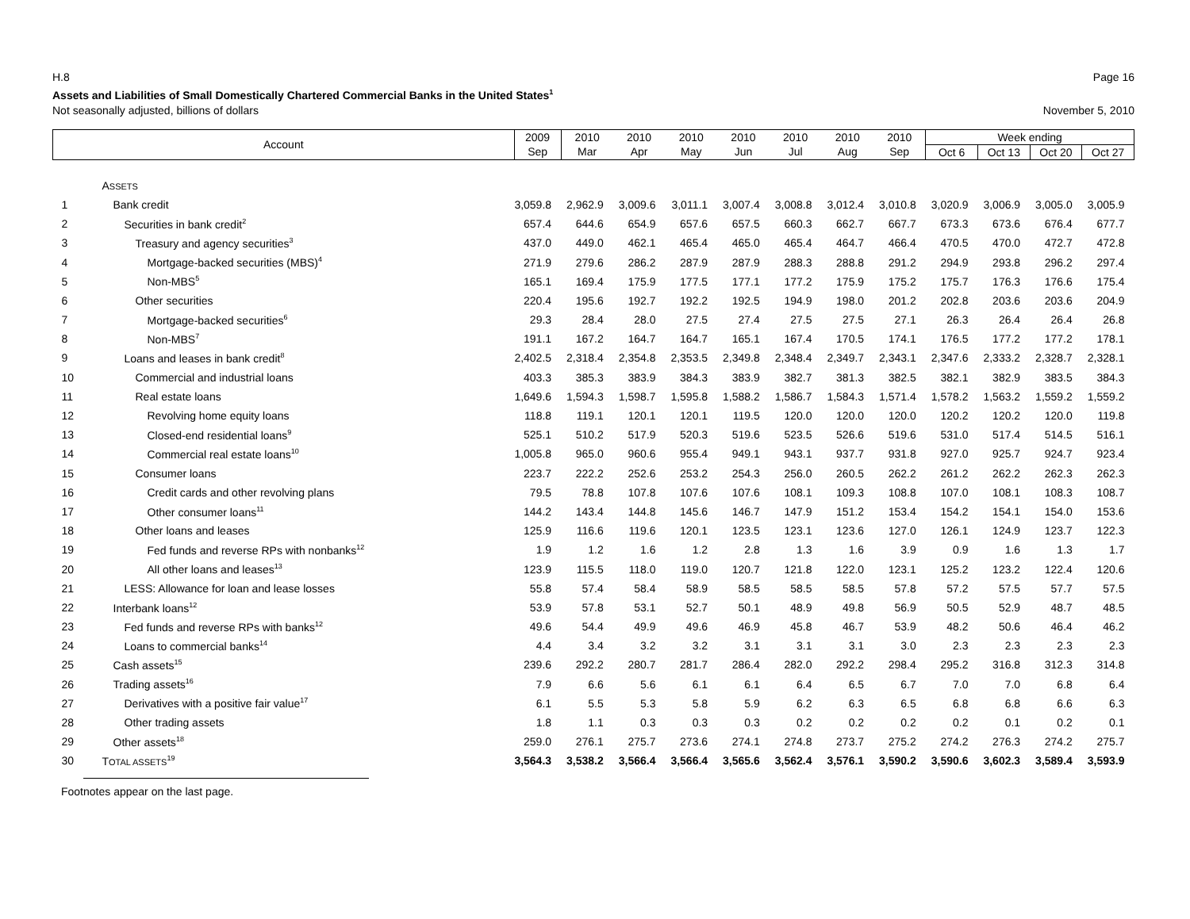H.8 Page 16
Assets and Liabilities of Small Domestically Chartered Commercial Banks in the United States<sup>1</sup>
Not seasonally adjusted, billions of dollars November 5, 2010
| Account | | 2009 | 2010 | 2010 | 2010 | 2010 | 2010 | 2010 | 2010 | Week ending | | | |
| --- | --- | --- | --- | --- | --- | --- | --- | --- | --- | --- | --- | --- | --- |
| | | Sep | Mar | Apr | May | Jun | Jul | Aug | Sep | Oct 6 | Oct 13 | Oct 20 | Oct 27 |
| | A SSETS | | | | | | | | | | | | |
| 1 | Bank credit | 3,059.8 | 2,962.9 | 3,009.6 | 3,011.1 | 3,007.4 | 3,008.8 | 3,012.4 | 3,010.8 | 3,020.9 | 3,006.9 | 3,005.0 | 3,005.9 |
| 2 | Securities in bank credit<sup>2</sup> | 657.4 | 644.6 | 654.9 | 657.6 | 657.5 | 660.3 | 662.7 | 667.7 | 673.3 | 673.6 | 676.4 | 677.7 |
| 3 | Treasury and agency securities<sup>3</sup> | 437.0 | 449.0 | 462.1 | 465.4 | 465.0 | 465.4 | 464.7 | 466.4 | 470.5 | 470.0 | 472.7 | 472.8 |
| 4 | Mortgage-backed securities (MBS)<sup>4</sup> | 271.9 | 279.6 | 286.2 | 287.9 | 287.9 | 288.3 | 288.8 | 291.2 | 294.9 | 293.8 | 296.2 | 297.4 |
| 5 | Non-MBS<sup>5</sup> | 165.1 | 169.4 | 175.9 | 177.5 | 177.1 | 177.2 | 175.9 | 175.2 | 175.7 | 176.3 | 176.6 | 175.4 |
| 6 | Other securities | 220.4 | 195.6 | 192.7 | 192.2 | 192.5 | 194.9 | 198.0 | 201.2 | 202.8 | 203.6 | 203.6 | 204.9 |
| 7 | Mortgage-backed securities<sup>6</sup> | 29.3 | 28.4 | 28.0 | 27.5 | 27.4 | 27.5 | 27.5 | 27.1 | 26.3 | 26.4 | 26.4 | 26.8 |
| 8 | Non-MBS<sup>7</sup> | 191.1 | 167.2 | 164.7 | 164.7 | 165.1 | 167.4 | 170.5 | 174.1 | 176.5 | 177.2 | 177.2 | 178.1 |
| 9 | Loans and leases in bank credit<sup>8</sup> | 2,402.5 | 2,318.4 | 2,354.8 | 2,353.5 | 2,349.8 | 2,348.4 | 2,349.7 | 2,343.1 | 2,347.6 | 2,333.2 | 2,328.7 | 2,328.1 |
| 10 | Commercial and industrial loans | 403.3 | 385.3 | 383.9 | 384.3 | 383.9 | 382.7 | 381.3 | 382.5 | 382.1 | 382.9 | 383.5 | 384.3 |
| 11 | Real estate loans | 1,649.6 | 1,594.3 | 1,598.7 | 1,595.8 | 1,588.2 | 1,586.7 | 1,584.3 | 1,571.4 | 1,578.2 | 1,563.2 | 1,559.2 | 1,559.2 |
| 12 | Revolving home equity loans | 118.8 | 119.1 | 120.1 | 120.1 | 119.5 | 120.0 | 120.0 | 120.0 | 120.2 | 120.2 | 120.0 | 119.8 |
| 13 | Closed-end residential loans<sup>9</sup> | 525.1 | 510.2 | 517.9 | 520.3 | 519.6 | 523.5 | 526.6 | 519.6 | 531.0 | 517.4 | 514.5 | 516.1 |
| 14 | Commercial real estate loans<sup>10</sup> | 1,005.8 | 965.0 | 960.6 | 955.4 | 949.1 | 943.1 | 937.7 | 931.8 | 927.0 | 925.7 | 924.7 | 923.4 |
| 15 | Consumer loans | 223.7 | 222.2 | 252.6 | 253.2 | 254.3 | 256.0 | 260.5 | 262.2 | 261.2 | 262.2 | 262.3 | 262.3 |
| 16 | Credit cards and other revolving plans | 79.5 | 78.8 | 107.8 | 107.6 | 107.6 | 108.1 | 109.3 | 108.8 | 107.0 | 108.1 | 108.3 | 108.7 |
| 17 | Other consumer loans<sup>11</sup> | 144.2 | 143.4 | 144.8 | 145.6 | 146.7 | 147.9 | 151.2 | 153.4 | 154.2 | 154.1 | 154.0 | 153.6 |
| 18 | Other loans and leases | 125.9 | 116.6 | 119.6 | 120.1 | 123.5 | 123.1 | 123.6 | 127.0 | 126.1 | 124.9 | 123.7 | 122.3 |
| 19 | Fed funds and reverse RPs with nonbanks<sup>12</sup> | 1.9 | 1.2 | 1.6 | 1.2 | 2.8 | 1.3 | 1.6 | 3.9 | 0.9 | 1.6 | 1.3 | 1.7 |
| 20 | All other loans and leases<sup>13</sup> | 123.9 | 115.5 | 118.0 | 119.0 | 120.7 | 121.8 | 122.0 | 123.1 | 125.2 | 123.2 | 122.4 | 120.6 |
| 21 | LESS: Allowance for loan and lease losses | 55.8 | 57.4 | 58.4 | 58.9 | 58.5 | 58.5 | 58.5 | 57.8 | 57.2 | 57.5 | 57.7 | 57.5 |
| 22 | Interbank loans<sup>12</sup> | 53.9 | 57.8 | 53.1 | 52.7 | 50.1 | 48.9 | 49.8 | 56.9 | 50.5 | 52.9 | 48.7 | 48.5 |
| 23 | Fed funds and reverse RPs with banks<sup>12</sup> | 49.6 | 54.4 | 49.9 | 49.6 | 46.9 | 45.8 | 46.7 | 53.9 | 48.2 | 50.6 | 46.4 | 46.2 |
| 24 | Loans to commercial banks<sup>14</sup> | 4.4 | 3.4 | 3.2 | 3.2 | 3.1 | 3.1 | 3.1 | 3.0 | 2.3 | 2.3 | 2.3 | 2.3 |
| 25 | Cash assets<sup>15</sup> | 239.6 | 292.2 | 280.7 | 281.7 | 286.4 | 282.0 | 292.2 | 298.4 | 295.2 | 316.8 | 312.3 | 314.8 |
| 26 | Trading assets<sup>16</sup> | 7.9 | 6.6 | 5.6 | 6.1 | 6.1 | 6.4 | 6.5 | 6.7 | 7.0 | 7.0 | 6.8 | 6.4 |
| 27 | Derivatives with a positive fair value<sup>17</sup> | 6.1 | 5.5 | 5.3 | 5.8 | 5.9 | 6.2 | 6.3 | 6.5 | 6.8 | 6.8 | 6.6 | 6.3 |
| 28 | Other trading assets | 1.8 | 1.1 | 0.3 | 0.3 | 0.3 | 0.2 | 0.2 | 0.2 | 0.2 | 0.1 | 0.2 | 0.1 |
| 29 | Other assets<sup>18</sup> | 259.0 | 276.1 | 275.7 | 273.6 | 274.1 | 274.8 | 273.7 | 275.2 | 274.2 | 276.3 | 274.2 | 275.7 |
| 30 | T OTAL ASSETS<sup>19</sup> | 3,564.3 | 3,538.2 | 3,566.4 | 3,566.4 | 3,565.6 | 3,562.4 | 3,576.1 | 3,590.2 | 3,590.6 | 3,602.3 | 3,589.4 | 3,593.9 |
Footnotes appear on the last page.